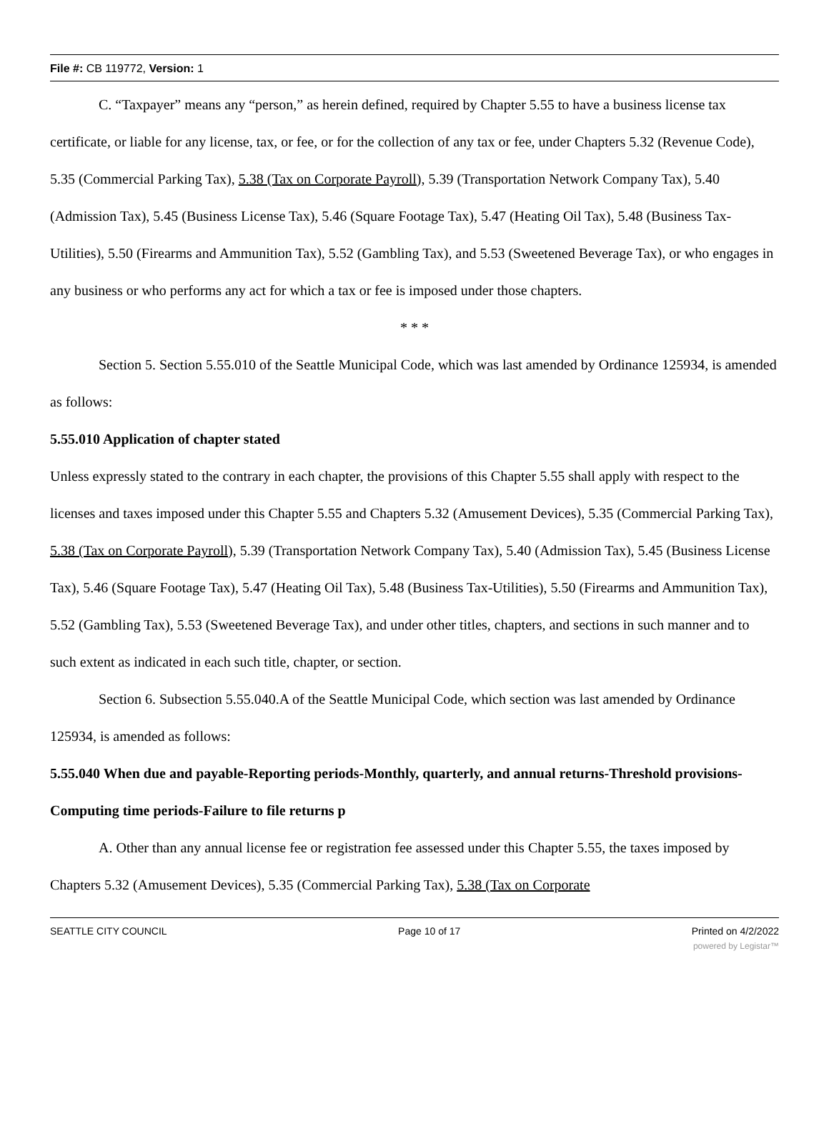File #: CB 119772, Version: 1
C. “Taxpayer” means any “person,” as herein defined, required by Chapter 5.55 to have a business license tax certificate, or liable for any license, tax, or fee, or for the collection of any tax or fee, under Chapters 5.32 (Revenue Code), 5.35 (Commercial Parking Tax), 5.38 (Tax on Corporate Payroll), 5.39 (Transportation Network Company Tax), 5.40 (Admission Tax), 5.45 (Business License Tax), 5.46 (Square Footage Tax), 5.47 (Heating Oil Tax), 5.48 (Business Tax-Utilities), 5.50 (Firearms and Ammunition Tax), 5.52 (Gambling Tax), and 5.53 (Sweetened Beverage Tax), or who engages in any business or who performs any act for which a tax or fee is imposed under those chapters.
* * *
Section 5. Section 5.55.010 of the Seattle Municipal Code, which was last amended by Ordinance 125934, is amended as follows:
5.55.010 Application of chapter stated
Unless expressly stated to the contrary in each chapter, the provisions of this Chapter 5.55 shall apply with respect to the licenses and taxes imposed under this Chapter 5.55 and Chapters 5.32 (Amusement Devices), 5.35 (Commercial Parking Tax), 5.38 (Tax on Corporate Payroll), 5.39 (Transportation Network Company Tax), 5.40 (Admission Tax), 5.45 (Business License Tax), 5.46 (Square Footage Tax), 5.47 (Heating Oil Tax), 5.48 (Business Tax-Utilities), 5.50 (Firearms and Ammunition Tax), 5.52 (Gambling Tax), 5.53 (Sweetened Beverage Tax), and under other titles, chapters, and sections in such manner and to such extent as indicated in each such title, chapter, or section.
Section 6. Subsection 5.55.040.A of the Seattle Municipal Code, which section was last amended by Ordinance 125934, is amended as follows:
5.55.040 When due and payable-Reporting periods-Monthly, quarterly, and annual returns-Threshold provisions-Computing time periods-Failure to file returns p
A. Other than any annual license fee or registration fee assessed under this Chapter 5.55, the taxes imposed by Chapters 5.32 (Amusement Devices), 5.35 (Commercial Parking Tax), 5.38 (Tax on Corporate
SEATTLE CITY COUNCIL Page 10 of 17 Printed on 4/2/2022
powered by Legistar™